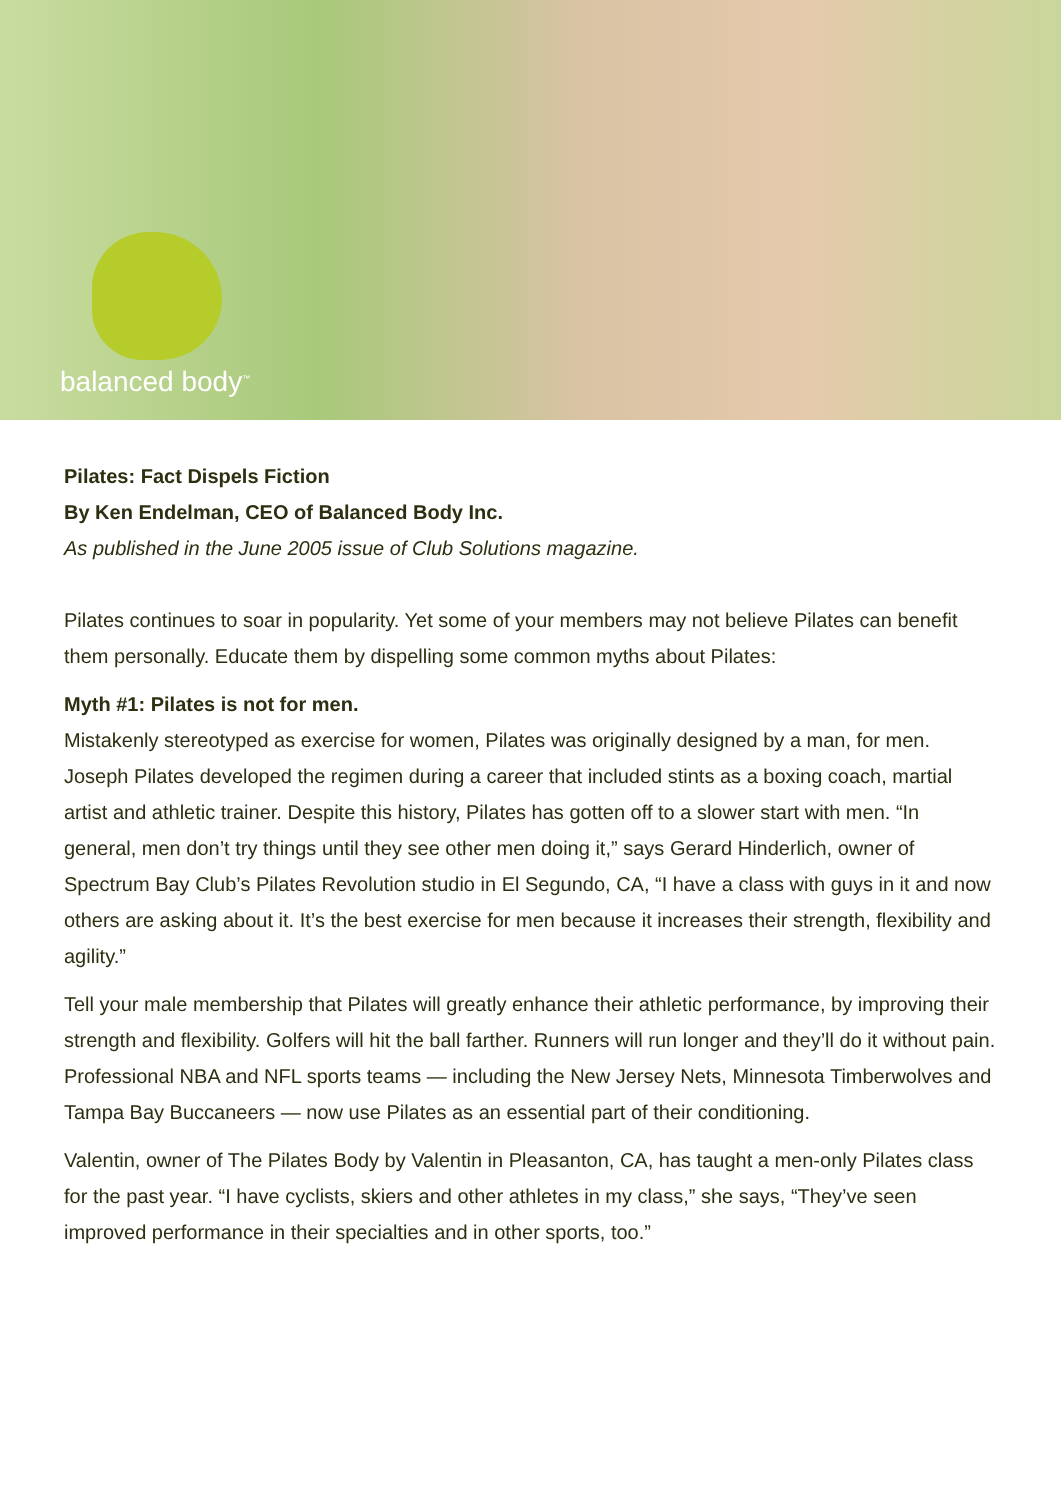balanced body<sup>™</sup>
Pilates: Fact Dispels Fiction
By Ken Endelman, CEO of Balanced Body Inc.
As published in the June 2005 issue of Club Solutions magazine.
Pilates continues to soar in popularity. Yet some of your members may not believe Pilates can benefit them personally. Educate them by dispelling some common myths about Pilates:
Myth #1: Pilates is not for men.
Mistakenly stereotyped as exercise for women, Pilates was originally designed by a man, for men. Joseph Pilates developed the regimen during a career that included stints as a boxing coach, martial artist and athletic trainer. Despite this history, Pilates has gotten off to a slower start with men. “In general, men don’t try things until they see other men doing it,” says Gerard Hinderlich, owner of Spectrum Bay Club’s Pilates Revolution studio in El Segundo, CA, “I have a class with guys in it and now others are asking about it. It’s the best exercise for men because it increases their strength, flexibility and agility.”
Tell your male membership that Pilates will greatly enhance their athletic performance, by improving their strength and flexibility. Golfers will hit the ball farther. Runners will run longer and they’ll do it without pain. Professional NBA and NFL sports teams — including the New Jersey Nets, Minnesota Timberwolves and Tampa Bay Buccaneers — now use Pilates as an essential part of their conditioning.
Valentin, owner of The Pilates Body by Valentin in Pleasanton, CA, has taught a men-only Pilates class for the past year. “I have cyclists, skiers and other athletes in my class,” she says, “They’ve seen improved performance in their specialties and in other sports, too.”